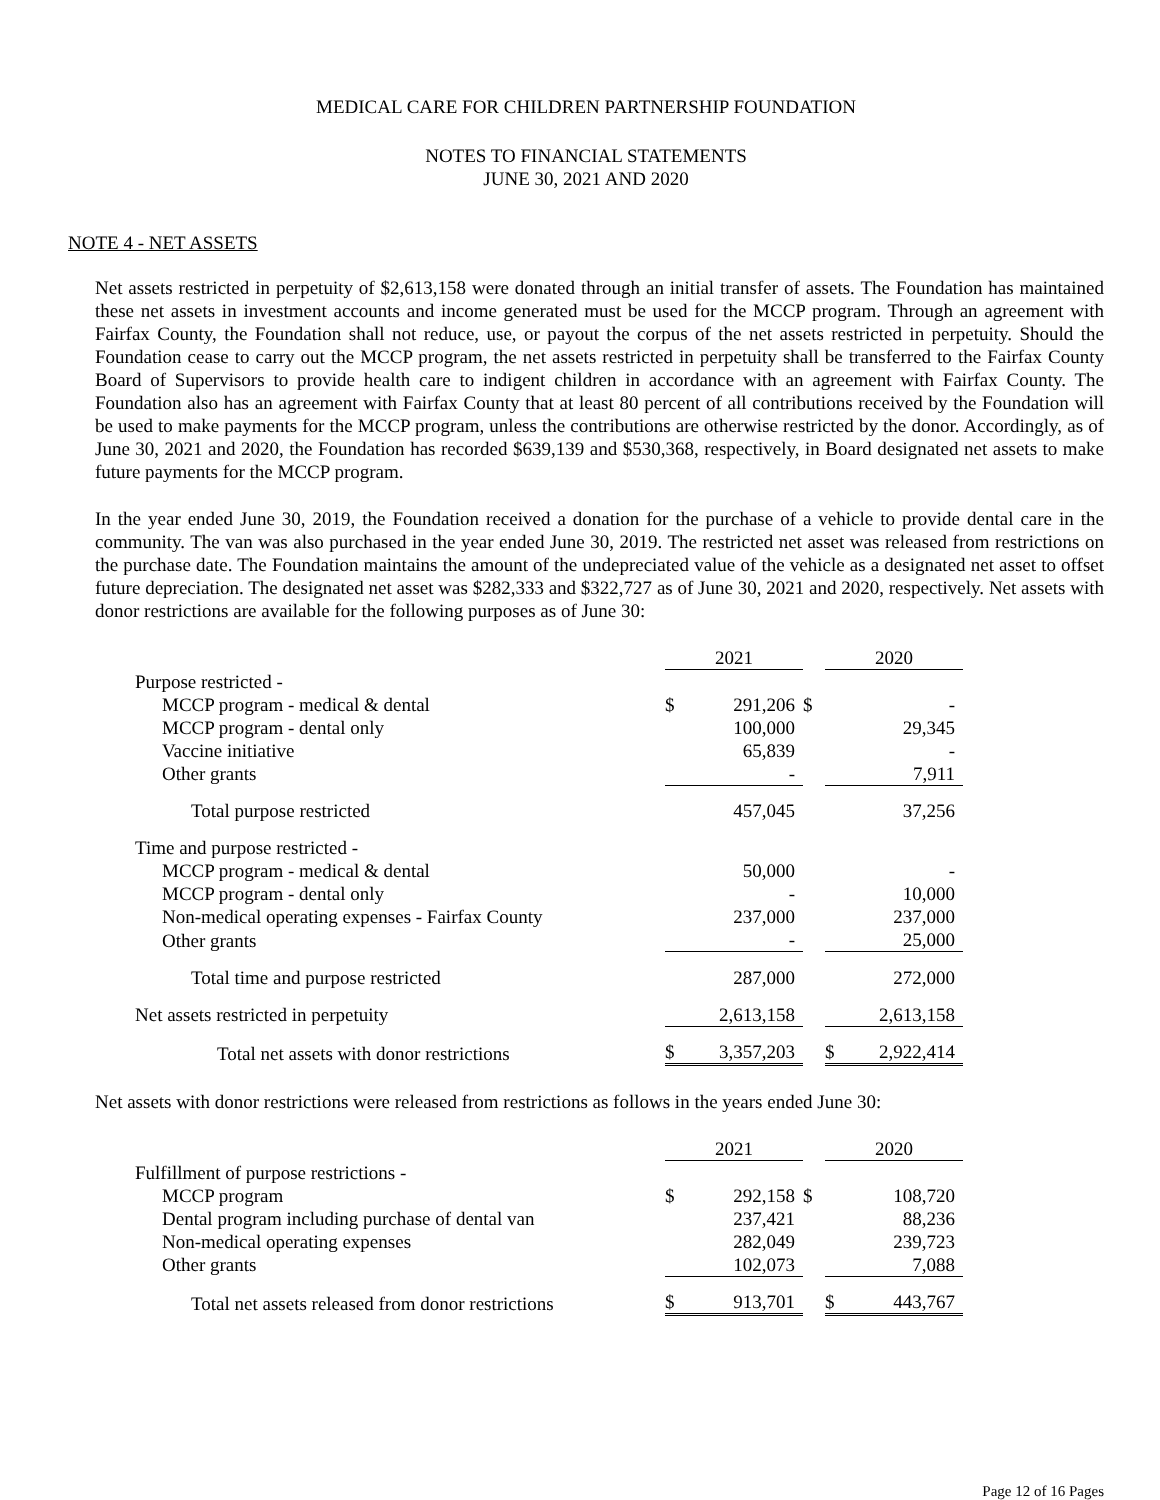MEDICAL CARE FOR CHILDREN PARTNERSHIP FOUNDATION
NOTES TO FINANCIAL STATEMENTS
JUNE 30, 2021 AND 2020
NOTE 4 - NET ASSETS
Net assets restricted in perpetuity of $2,613,158 were donated through an initial transfer of assets. The Foundation has maintained these net assets in investment accounts and income generated must be used for the MCCP program. Through an agreement with Fairfax County, the Foundation shall not reduce, use, or payout the corpus of the net assets restricted in perpetuity. Should the Foundation cease to carry out the MCCP program, the net assets restricted in perpetuity shall be transferred to the Fairfax County Board of Supervisors to provide health care to indigent children in accordance with an agreement with Fairfax County. The Foundation also has an agreement with Fairfax County that at least 80 percent of all contributions received by the Foundation will be used to make payments for the MCCP program, unless the contributions are otherwise restricted by the donor. Accordingly, as of June 30, 2021 and 2020, the Foundation has recorded $639,139 and $530,368, respectively, in Board designated net assets to make future payments for the MCCP program.
In the year ended June 30, 2019, the Foundation received a donation for the purchase of a vehicle to provide dental care in the community. The van was also purchased in the year ended June 30, 2019. The restricted net asset was released from restrictions on the purchase date. The Foundation maintains the amount of the undepreciated value of the vehicle as a designated net asset to offset future depreciation. The designated net asset was $282,333 and $322,727 as of June 30, 2021 and 2020, respectively. Net assets with donor restrictions are available for the following purposes as of June 30:
| | 2021 | | | 2020 | |
| Purpose restricted - | | | | | |
| MCCP program - medical & dental | $ | 291,206 | $ | | - |
| MCCP program - dental only | | 100,000 | | | 29,345 |
| Vaccine initiative | | 65,839 | | | - |
| Other grants | | - | | | 7,911 |
| Total purpose restricted | | 457,045 | | | 37,256 |
| Time and purpose restricted - | | | | | |
| MCCP program - medical & dental | | 50,000 | | | - |
| MCCP program - dental only | | - | | | 10,000 |
| Non-medical operating expenses - Fairfax County | | 237,000 | | | 237,000 |
| Other grants | | - | | | 25,000 |
| Total time and purpose restricted | | 287,000 | | | 272,000 |
| Net assets restricted in perpetuity | | 2,613,158 | | | 2,613,158 |
| Total net assets with donor restrictions | $ | 3,357,203 | | $ | 2,922,414 |
Net assets with donor restrictions were released from restrictions as follows in the years ended June 30:
| | 2021 | | | 2020 | |
| Fulfillment of purpose restrictions - | | | | | |
| MCCP program | $ | 292,158 | $ | | 108,720 |
| Dental program including purchase of dental van | | 237,421 | | | 88,236 |
| Non-medical operating expenses | | 282,049 | | | 239,723 |
| Other grants | | 102,073 | | | 7,088 |
| Total net assets released from donor restrictions | $ | 913,701 | | $ | 443,767 |
Page 12 of 16 Pages